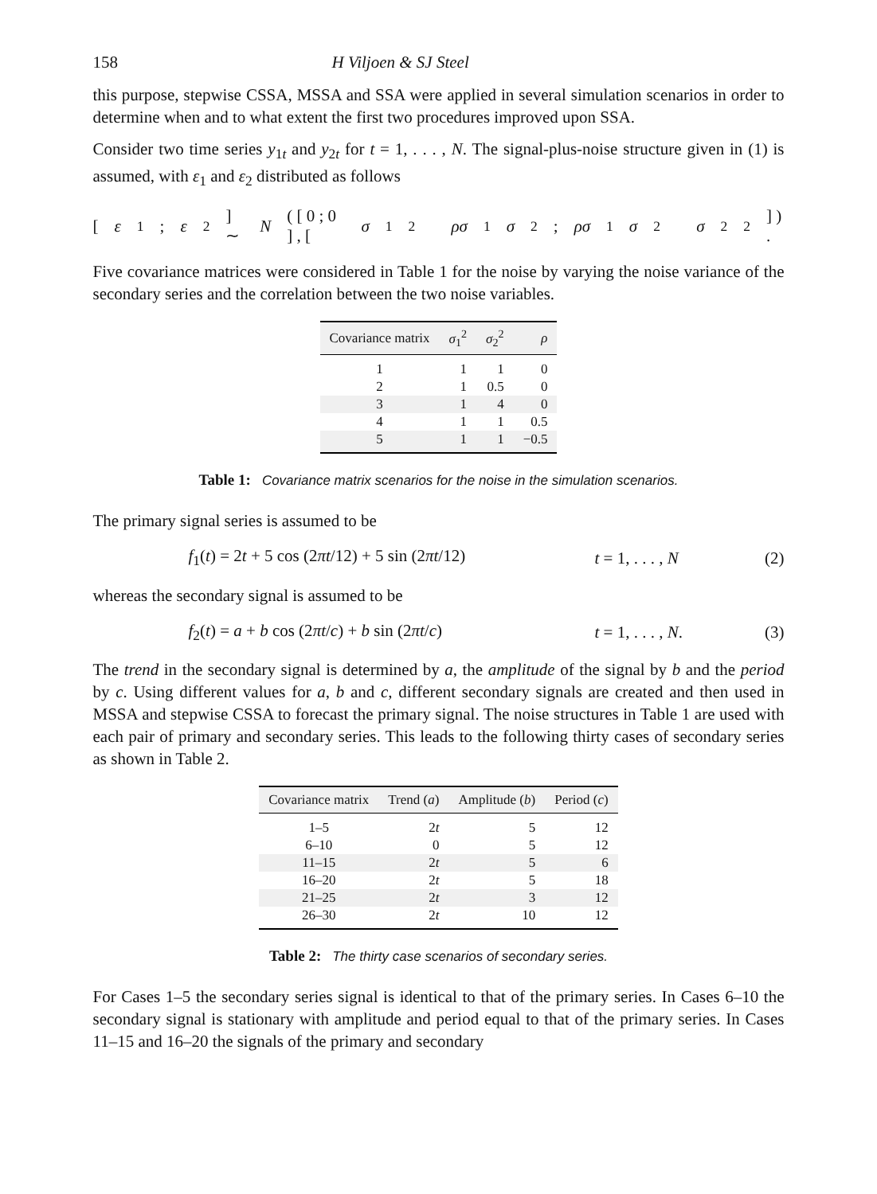158 H Viljoen & SJ Steel
this purpose, stepwise CSSA, MSSA and SSA were applied in several simulation scenarios in order to determine when and to what extent the first two procedures improved upon SSA.
Consider two time series y<sub>1t</sub> and y<sub>2t</sub> for t = 1, . . . , N. The signal-plus-noise structure given in (1) is assumed, with ε<sub>1</sub> and ε<sub>2</sub> distributed as follows
[ ε<sub>1</sub> ; ε<sub>2</sub> ] ∼ N ( [ 0 ; 0 ] , [ σ<sub>1</sub><sup>2</sup> ρσ<sub>1</sub> σ<sub>2</sub> ; ρσ<sub>1</sub> σ<sub>2</sub> σ<sub>2</sub><sup>2</sup> ] ) .
Five covariance matrices were considered in Table 1 for the noise by varying the noise variance of the secondary series and the correlation between the two noise variables.
| Covariance matrix | σ<sub>1</sub><sup>2</sup> | σ<sub>2</sub><sup>2</sup> | ρ |
| --- | --- | --- | --- |
| 1 | 1 | 1 | 0 |
| 2 | 1 | 0.5 | 0 |
| 3 | 1 | 4 | 0 |
| 4 | 1 | 1 | 0.5 |
| 5 | 1 | 1 | −0.5 |
Table 1: Covariance matrix scenarios for the noise in the simulation scenarios.
The primary signal series is assumed to be
f<sub>1</sub>(t) = 2t + 5 cos (2πt/12) + 5 sin (2πt/12) t = 1, . . . , N (2)
whereas the secondary signal is assumed to be
f<sub>2</sub>(t) = a + b cos (2πt/c) + b sin (2πt/c) t = 1, . . . , N. (3)
The trend in the secondary signal is determined by a, the amplitude of the signal by b and the period by c. Using different values for a, b and c, different secondary signals are created and then used in MSSA and stepwise CSSA to forecast the primary signal. The noise structures in Table 1 are used with each pair of primary and secondary series. This leads to the following thirty cases of secondary series as shown in Table 2.
| Covariance matrix | Trend ( a ) | Amplitude ( b ) | Period ( c ) |
| --- | --- | --- | --- |
| 1–5 | 2 t | 5 | 12 |
| 6–10 | 0 | 5 | 12 |
| 11–15 | 2 t | 5 | 6 |
| 16–20 | 2 t | 5 | 18 |
| 21–25 | 2 t | 3 | 12 |
| 26–30 | 2 t | 10 | 12 |
Table 2: The thirty case scenarios of secondary series.
For Cases 1–5 the secondary series signal is identical to that of the primary series. In Cases 6–10 the secondary signal is stationary with amplitude and period equal to that of the primary series. In Cases 11–15 and 16–20 the signals of the primary and secondary